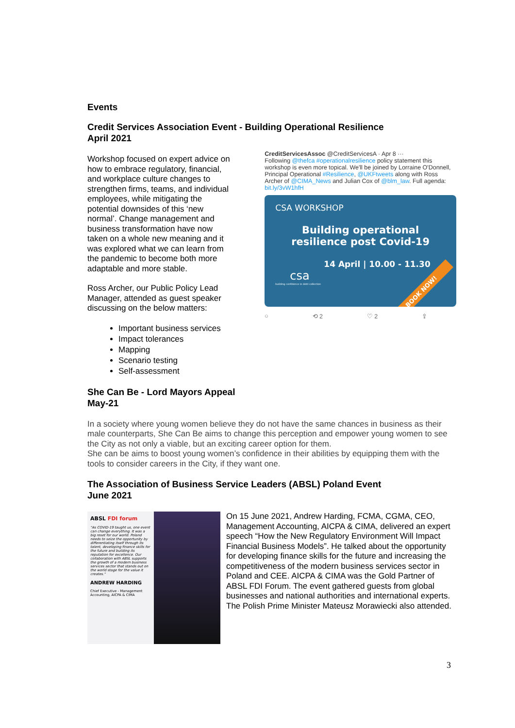Events
Credit Services Association Event - Building Operational Resilience
April 2021
Workshop focused on expert advice on how to embrace regulatory, financial, and workplace culture changes to strengthen firms, teams, and individual employees, while mitigating the potential downsides of this ‘new normal’. Change management and business transformation have now taken on a whole new meaning and it was explored what we can learn from the pandemic to become both more adaptable and more stable.
Ross Archer, our Public Policy Lead Manager, attended as guest speaker discussing on the below matters:
Important business services
Impact tolerances
Mapping
Scenario testing
Self-assessment
CreditServicesAssoc @CreditServicesA · Apr 8 ···
Following @thefca #operationalresilience policy statement this workshop is even more topical. We'll be joined by Lorraine O'Donnell, Principal Operational #Resilience, @UKFtweets along with Ross Archer of @CIMA_News and Julian Cox of @blm_law. Full agenda: bit.ly/3vW1hfH
CSA WORKSHOP
Building operational
resilience post Covid-19
14 April | 10.00 - 11.30
csa
building confidence in debt collection
BOOK NOW!
○ ⟲ 2 ♡ 2 ⇪
She Can Be - Lord Mayors Appeal
May-21
In a society where young women believe they do not have the same chances in business as their male counterparts, She Can Be aims to change this perception and empower young women to see the City as not only a viable, but an exciting career option for them.
She can be aims to boost young women’s confidence in their abilities by equipping them with the tools to consider careers in the City, if they want one.
The Association of Business Service Leaders (ABSL) Poland Event
June 2021
ABSL FDI forum
"As COVID-19 taught us, one event can change everything. It was a big reset for our world. Poland needs to seize the opportunity by differentiating itself through its talent, developing finance skills for the future and building its reputation for excellence. Our collaboration with ABSL supports the growth of a modern business services sector that stands out on the world stage for the value it creates."
ANDREW HARDING
Chief Executive - Management Accounting, AICPA & CIMA
On 15 June 2021, Andrew Harding, FCMA, CGMA, CEO, Management Accounting, AICPA & CIMA, delivered an expert speech “How the New Regulatory Environment Will Impact Financial Business Models”. He talked about the opportunity for developing finance skills for the future and increasing the competitiveness of the modern business services sector in Poland and CEE. AICPA & CIMA was the Gold Partner of ABSL FDI Forum. The event gathered guests from global businesses and national authorities and international experts. The Polish Prime Minister Mateusz Morawiecki also attended.
3